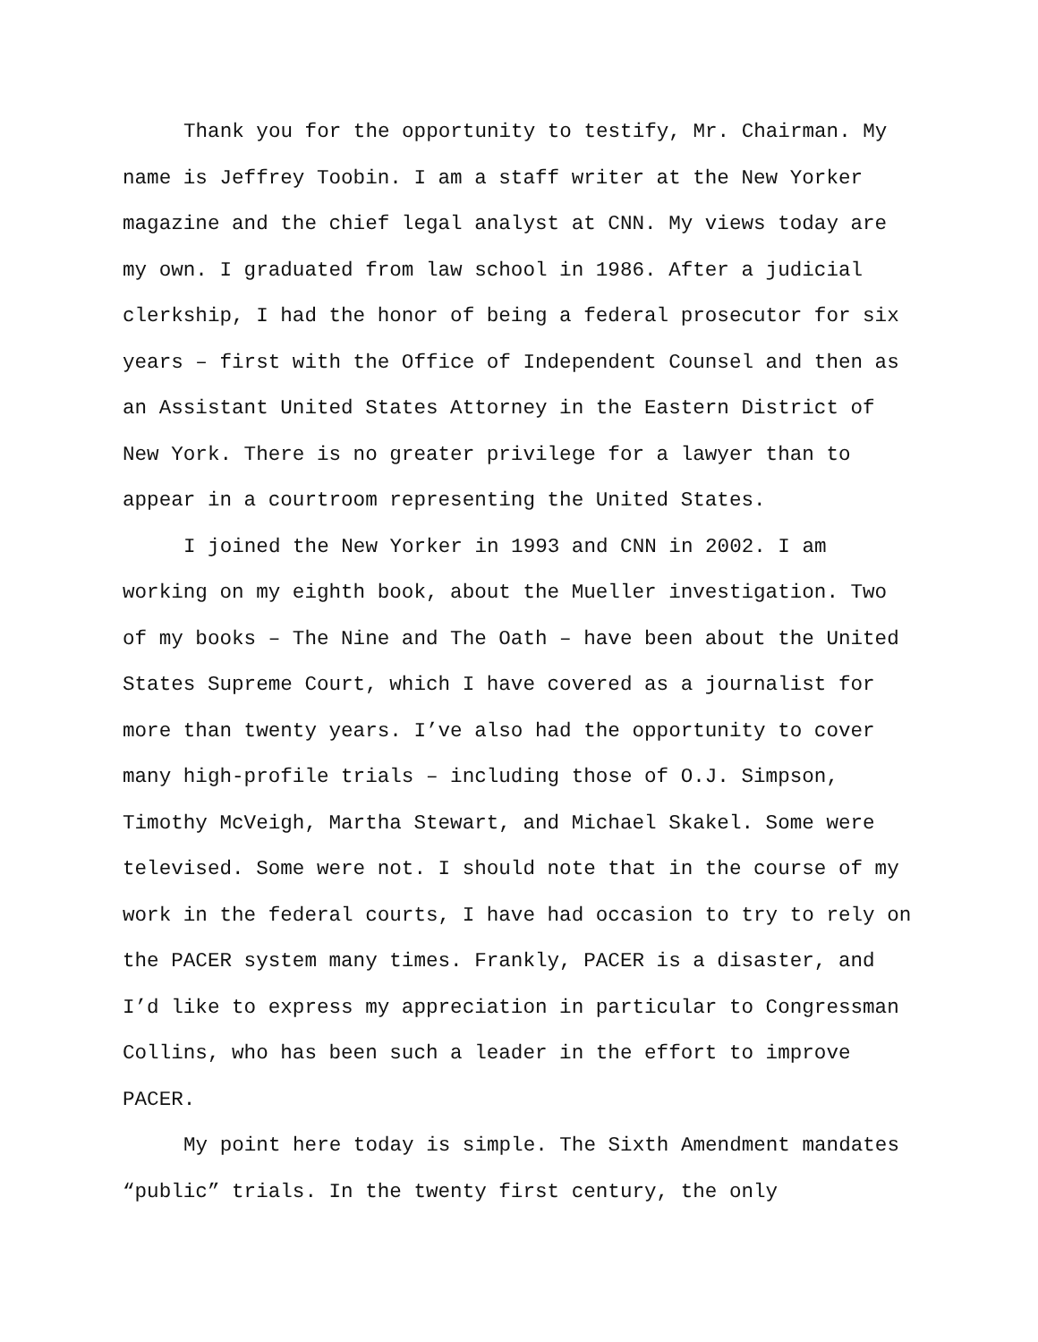Thank you for the opportunity to testify, Mr. Chairman. My name is Jeffrey Toobin. I am a staff writer at the New Yorker magazine and the chief legal analyst at CNN. My views today are my own. I graduated from law school in 1986. After a judicial clerkship, I had the honor of being a federal prosecutor for six years – first with the Office of Independent Counsel and then as an Assistant United States Attorney in the Eastern District of New York. There is no greater privilege for a lawyer than to appear in a courtroom representing the United States.
I joined the New Yorker in 1993 and CNN in 2002. I am working on my eighth book, about the Mueller investigation. Two of my books – The Nine and The Oath – have been about the United States Supreme Court, which I have covered as a journalist for more than twenty years. I’ve also had the opportunity to cover many high-profile trials – including those of O.J. Simpson, Timothy McVeigh, Martha Stewart, and Michael Skakel. Some were televised. Some were not. I should note that in the course of my work in the federal courts, I have had occasion to try to rely on the PACER system many times. Frankly, PACER is a disaster, and I’d like to express my appreciation in particular to Congressman Collins, who has been such a leader in the effort to improve PACER.
My point here today is simple. The Sixth Amendment mandates “public” trials. In the twenty first century, the only